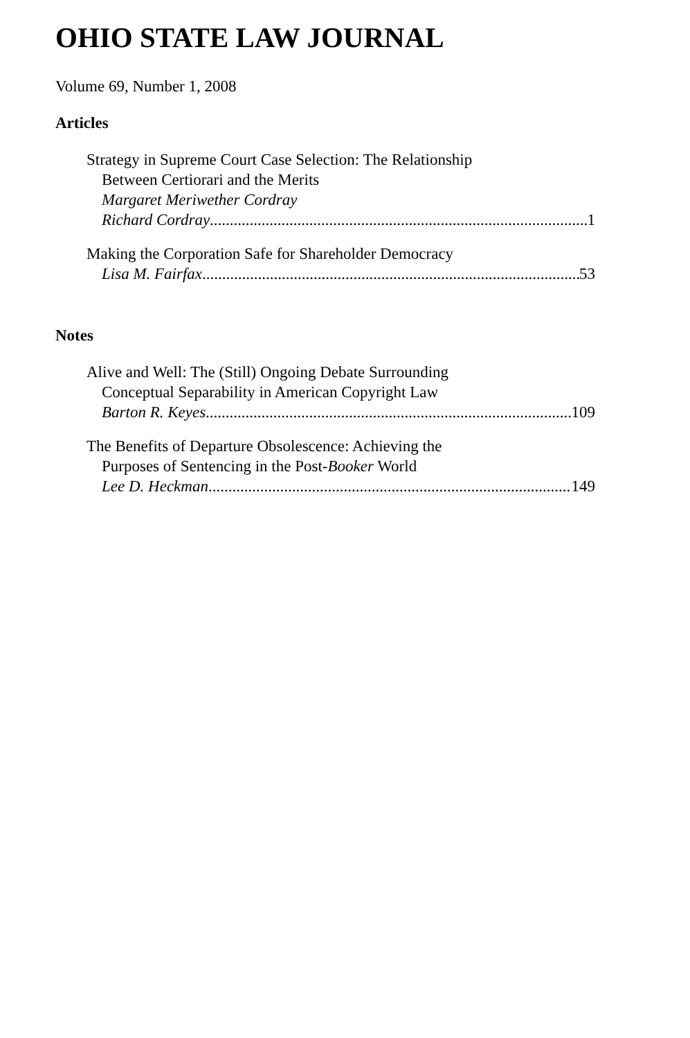OHIO STATE LAW JOURNAL
Volume 69, Number 1, 2008
Articles
Strategy in Supreme Court Case Selection: The Relationship
Between Certiorari and the Merits
Margaret Meriwether Cordray
Richard Cordray 1
Making the Corporation Safe for Shareholder Democracy
Lisa M. Fairfax 53
Notes
Alive and Well: The (Still) Ongoing Debate Surrounding
Conceptual Separability in American Copyright Law
Barton R. Keyes 109
The Benefits of Departure Obsolescence: Achieving the
Purposes of Sentencing in the Post-Booker World
Lee D. Heckman 149